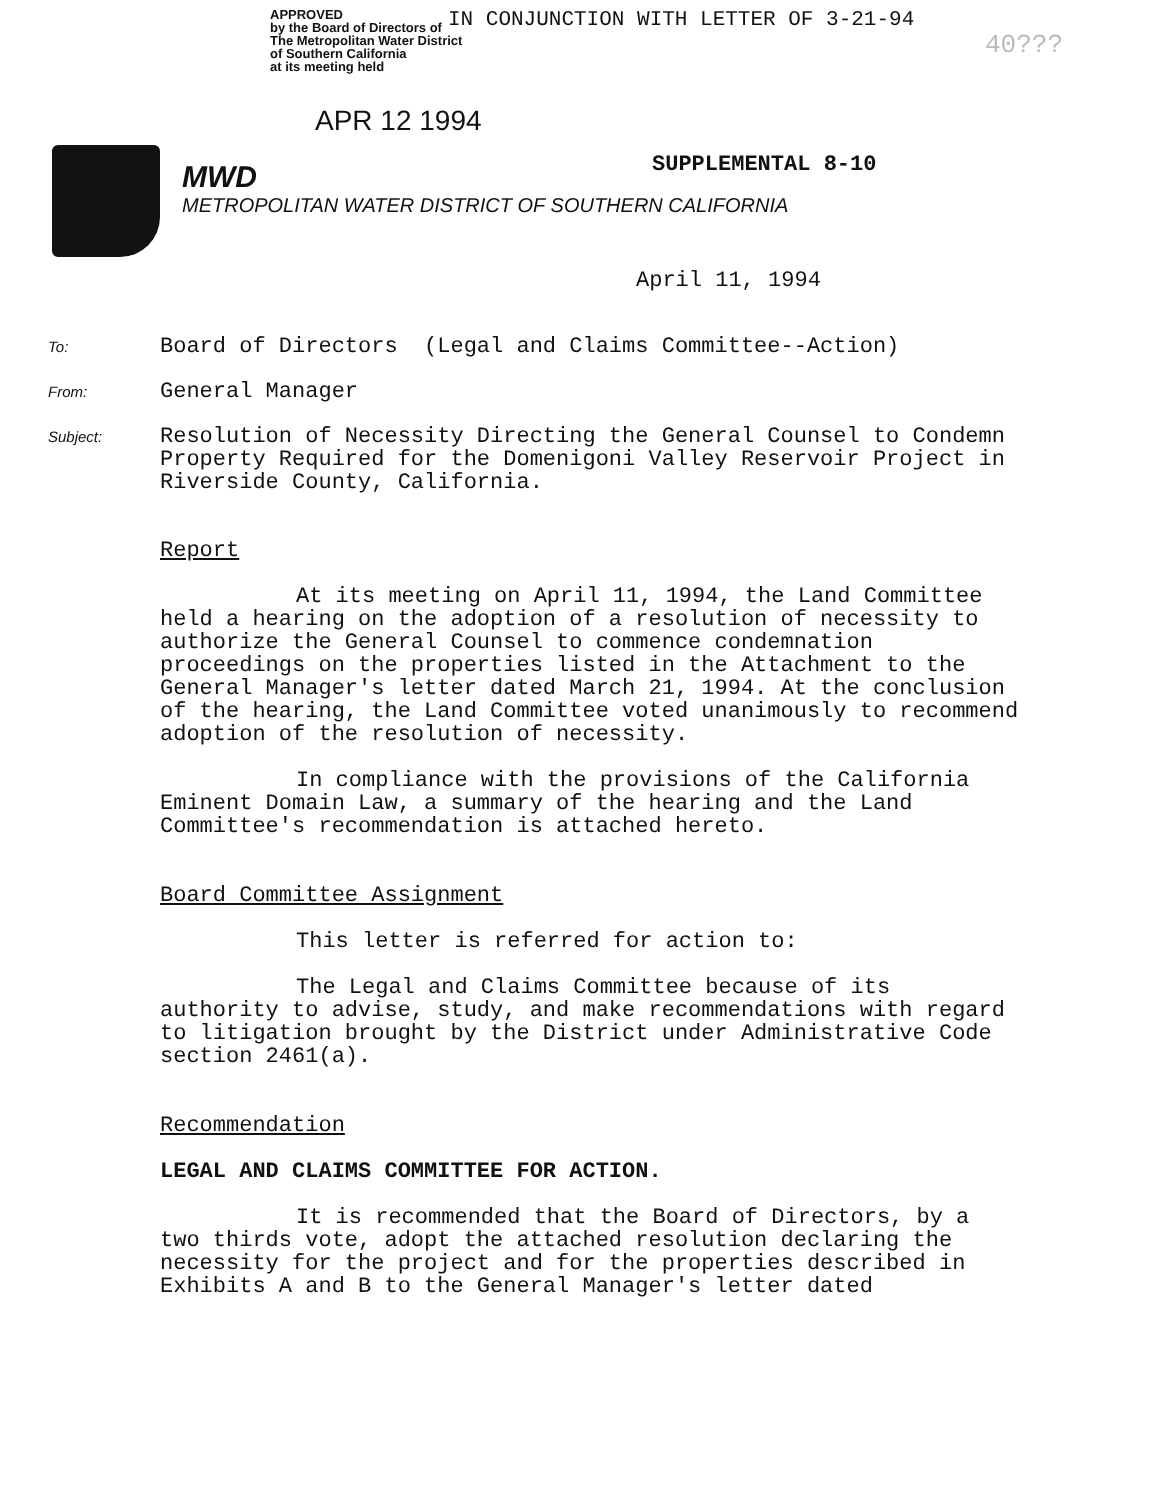APPROVED
by the Board of Directors of
The Metropolitan Water District
of Southern California
at its meeting held
IN CONJUNCTION WITH LETTER OF 3-21-94
40???
APR 12 1994
MWD
METROPOLITAN WATER DISTRICT OF SOUTHERN CALIFORNIA
SUPPLEMENTAL 8-10
April 11, 1994
To: Board of Directors (Legal and Claims Committee--Action)
From: General Manager
Subject: Resolution of Necessity Directing the General Counsel to Condemn Property Required for the Domenigoni Valley Reservoir Project in Riverside County, California.
Report
At its meeting on April 11, 1994, the Land Committee held a hearing on the adoption of a resolution of necessity to authorize the General Counsel to commence condemnation proceedings on the properties listed in the Attachment to the General Manager's letter dated March 21, 1994. At the conclusion of the hearing, the Land Committee voted unanimously to recommend adoption of the resolution of necessity.
In compliance with the provisions of the California Eminent Domain Law, a summary of the hearing and the Land Committee's recommendation is attached hereto.
Board Committee Assignment
This letter is referred for action to:
The Legal and Claims Committee because of its authority to advise, study, and make recommendations with regard to litigation brought by the District under Administrative Code section 2461(a).
Recommendation
LEGAL AND CLAIMS COMMITTEE FOR ACTION.
It is recommended that the Board of Directors, by a two thirds vote, adopt the attached resolution declaring the necessity for the project and for the properties described in Exhibits A and B to the General Manager's letter dated